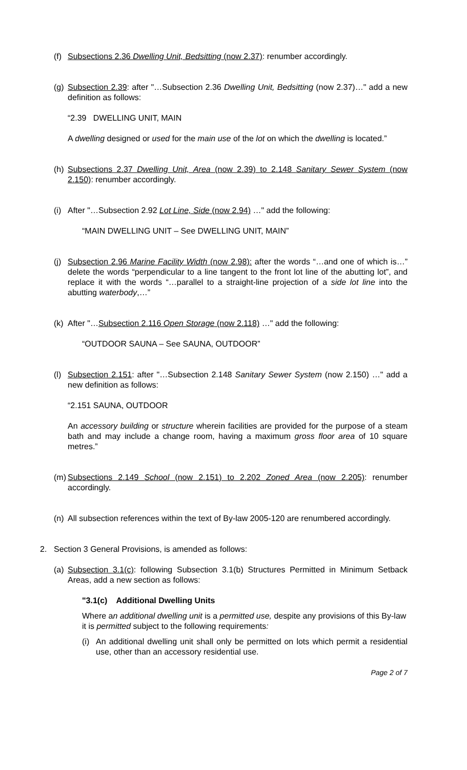(f)
Subsections 2.36 Dwelling Unit, Bedsitting (now 2.37): renumber accordingly.
(g)
Subsection 2.39: after "…Subsection 2.36 Dwelling Unit, Bedsitting (now 2.37)…" add a new definition as follows:
“2.39 DWELLING UNIT, MAIN
A dwelling designed or used for the main use of the lot on which the dwelling is located.”
(h)
Subsections 2.37 Dwelling Unit, Area (now 2.39) to 2.148 Sanitary Sewer System (now 2.150): renumber accordingly.
(i)
After "…Subsection 2.92 Lot Line, Side (now 2.94) …" add the following:
“MAIN DWELLING UNIT – See DWELLING UNIT, MAIN”
(j)
Subsection 2.96 Marine Facility Width (now 2.98): after the words “…and one of which is…” delete the words “perpendicular to a line tangent to the front lot line of the abutting lot”, and replace it with the words “…parallel to a straight-line projection of a side lot line into the abutting waterbody,…”
(k)
After "…Subsection 2.116 Open Storage (now 2.118) …" add the following:
“OUTDOOR SAUNA – See SAUNA, OUTDOOR”
(l)
Subsection 2.151: after "…Subsection 2.148 Sanitary Sewer System (now 2.150) …" add a new definition as follows:
“2.151 SAUNA, OUTDOOR
An accessory building or structure wherein facilities are provided for the purpose of a steam bath and may include a change room, having a maximum gross floor area of 10 square metres.”
(m)
Subsections 2.149 School (now 2.151) to 2.202 Zoned Area (now 2.205): renumber accordingly.
(n)
All subsection references within the text of By-law 2005-120 are renumbered accordingly.
2. Section 3 General Provisions, is amended as follows:
(a)
Subsection 3.1(c): following Subsection 3.1(b) Structures Permitted in Minimum Setback Areas, add a new section as follows:
"3.1(c) Additional Dwelling Units
Where an additional dwelling unit is a permitted use, despite any provisions of this By-law it is permitted subject to the following requirements:
(i)
An additional dwelling unit shall only be permitted on lots which permit a residential use, other than an accessory residential use.
Page 2 of 7